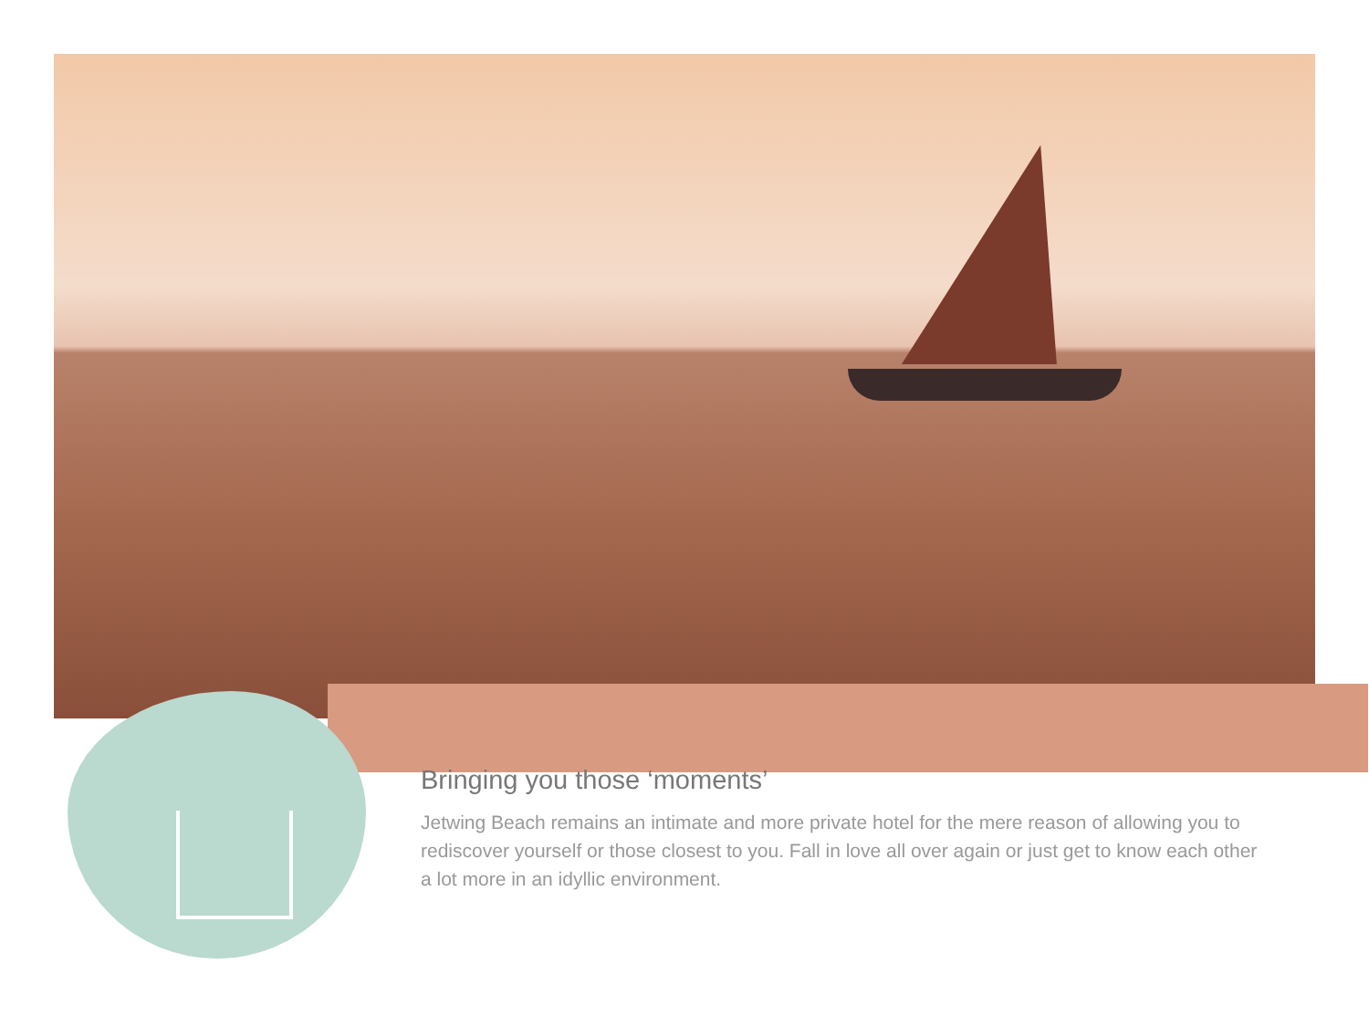Bringing you those ‘moments’
Jetwing Beach remains an intimate and more private hotel for the mere reason of allowing you to rediscover yourself or those closest to you. Fall in love all over again or just get to know each other a lot more in an idyllic environment.